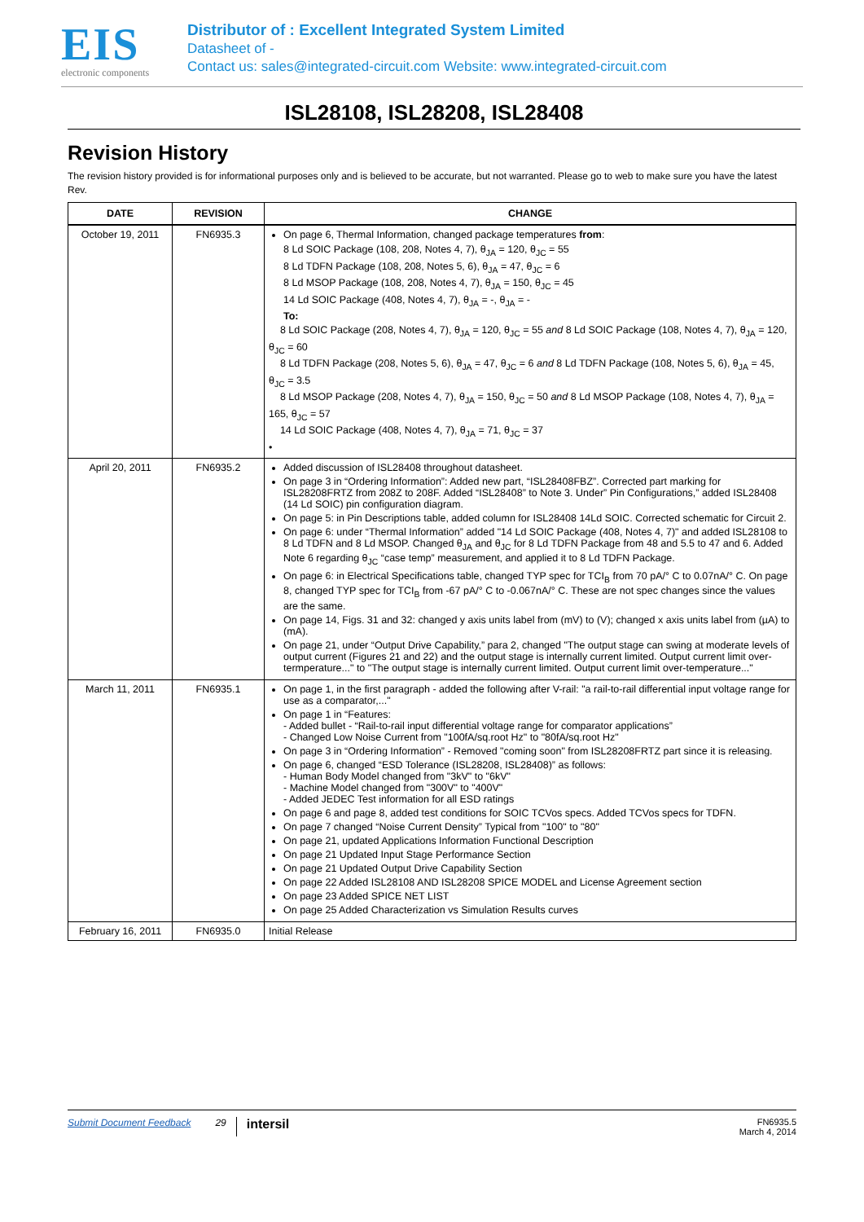EIS
electronic components
Distributor of : Excellent Integrated System Limited
Datasheet of -
Contact us: sales@integrated-circuit.com Website: www.integrated-circuit.com
ISL28108, ISL28208, ISL28408
Revision History
The revision history provided is for informational purposes only and is believed to be accurate, but not warranted. Please go to web to make sure you have the latest Rev.
| DATE | REVISION | CHANGE |
| --- | --- | --- |
| October 19, 2011 | FN6935.3 | On page 6, Thermal Information, changed package temperatures from : 8 Ld SOIC Package (108, 208, Notes 4, 7), θ<sub>JA</sub> = 120, θ<sub>JC</sub> = 55 8 Ld TDFN Package (108, 208, Notes 5, 6), θ<sub>JA</sub> = 47, θ<sub>JC</sub> = 6 8 Ld MSOP Package (108, 208, Notes 4, 7), θ<sub>JA</sub> = 150, θ<sub>JC</sub> = 45 14 Ld SOIC Package (408, Notes 4, 7), θ<sub>JA</sub> = -, θ<sub>JA</sub> = - To: 8 Ld SOIC Package (208, Notes 4, 7), θ<sub>JA</sub> = 120, θ<sub>JC</sub> = 55 and 8 Ld SOIC Package (108, Notes 4, 7), θ<sub>JA</sub> = 120, θ<sub>JC</sub> = 60 8 Ld TDFN Package (208, Notes 5, 6), θ<sub>JA</sub> = 47, θ<sub>JC</sub> = 6 and 8 Ld TDFN Package (108, Notes 5, 6), θ<sub>JA</sub> = 45, θ<sub>JC</sub> = 3.5 8 Ld MSOP Package (208, Notes 4, 7), θ<sub>JA</sub> = 150, θ<sub>JC</sub> = 50 and 8 Ld MSOP Package (108, Notes 4, 7), θ<sub>JA</sub> = 165, θ<sub>JC</sub> = 57 14 Ld SOIC Package (408, Notes 4, 7), θ<sub>JA</sub> = 71, θ<sub>JC</sub> = 37 • |
| April 20, 2011 | FN6935.2 | Added discussion of ISL28408 throughout datasheet. On page 3 in “Ordering Information”: Added new part, “ISL28408FBZ”. Corrected part marking for ISL28208FRTZ from 208Z to 208F. Added “ISL28408” to Note 3. Under” Pin Configurations,” added ISL28408 (14 Ld SOIC) pin configuration diagram. On page 5: in Pin Descriptions table, added column for ISL28408 14Ld SOIC. Corrected schematic for Circuit 2. On page 6: under “Thermal Information” added "14 Ld SOIC Package (408, Notes 4, 7)" and added ISL28108 to 8 Ld TDFN and 8 Ld MSOP. Changed θ<sub>JA</sub> and θ<sub>JC</sub> for 8 Ld TDFN Package from 48 and 5.5 to 47 and 6. Added Note 6 regarding θ<sub>JC</sub> “case temp” measurement, and applied it to 8 Ld TDFN Package. On page 6: in Electrical Specifications table, changed TYP spec for TCI<sub>B</sub> from 70 pA/° C to 0.07nA/° C. On page 8, changed TYP spec for TCI<sub>B</sub> from -67 pA/° C to -0.067nA/° C. These are not spec changes since the values are the same. On page 14, Figs. 31 and 32: changed y axis units label from (mV) to (V); changed x axis units label from (µA) to (mA). On page 21, under “Output Drive Capability,” para 2, changed "The output stage can swing at moderate levels of output current (Figures 21 and 22) and the output stage is internally current limited. Output current limit over-termperature..." to "The output stage is internally current limited. Output current limit over-temperature..." |
| March 11, 2011 | FN6935.1 | On page 1, in the first paragraph - added the following after V-rail: "a rail-to-rail differential input voltage range for use as a comparator,..." On page 1 in “Features: - Added bullet - “Rail-to-rail input differential voltage range for comparator applications” - Changed Low Noise Current from "100fA/sq.root Hz" to "80fA/sq.root Hz" On page 3 in “Ordering Information” - Removed "coming soon" from ISL28208FRTZ part since it is releasing. On page 6, changed “ESD Tolerance (ISL28208, ISL28408)” as follows: - Human Body Model changed from "3kV" to "6kV" - Machine Model changed from "300V" to "400V" - Added JEDEC Test information for all ESD ratings On page 6 and page 8, added test conditions for SOIC TCVos specs. Added TCVos specs for TDFN. On page 7 changed “Noise Current Density” Typical from "100" to "80" On page 21, updated Applications Information Functional Description On page 21 Updated Input Stage Performance Section On page 21 Updated Output Drive Capability Section On page 22 Added ISL28108 AND ISL28208 SPICE MODEL and License Agreement section On page 23 Added SPICE NET LIST On page 25 Added Characterization vs Simulation Results curves |
| February 16, 2011 | FN6935.0 | Initial Release |
Submit Document Feedback 29 intersil FN6935.5
March 4, 2014